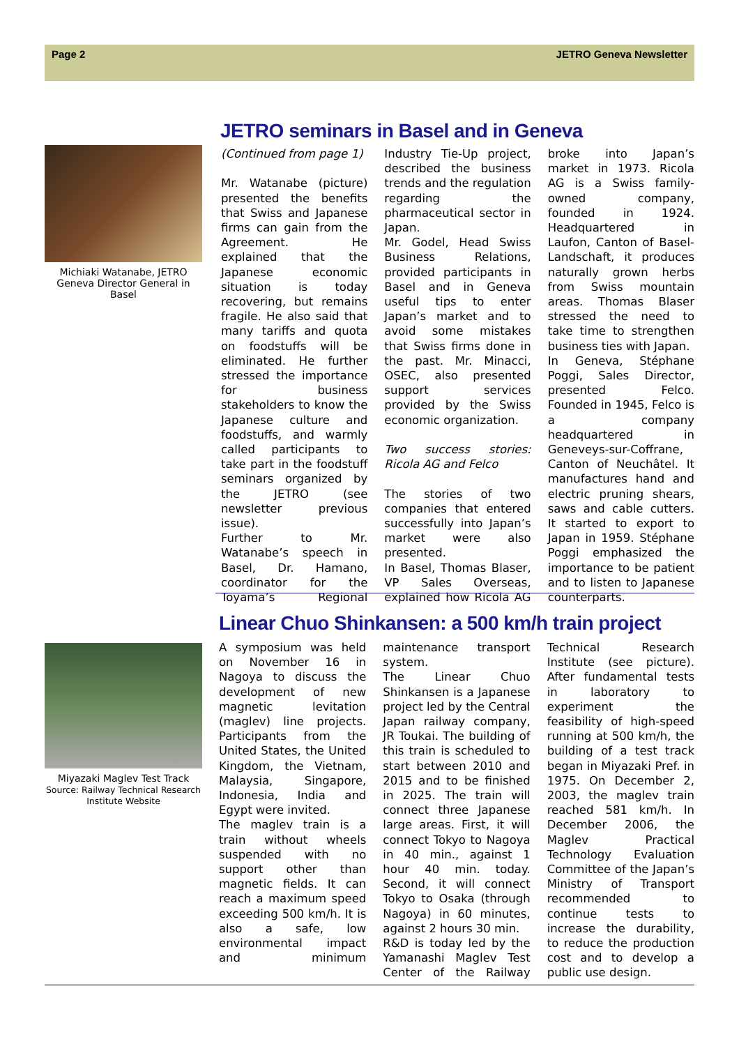Page 2 JETRO Geneva Newsletter
JETRO seminars in Basel and in Geneva
Michiaki Watanabe, JETRO Geneva Director General in Basel
(Continued from page 1)
Mr. Watanabe (picture) presented the benefits that Swiss and Japanese firms can gain from the Agreement. He explained that the Japanese economic situation is today recovering, but remains fragile. He also said that many tariffs and quota on foodstuffs will be eliminated. He further stressed the importance for business stakeholders to know the Japanese culture and foodstuffs, and warmly called participants to take part in the foodstuff seminars organized by the JETRO (see newsletter previous issue).
Further to Mr. Watanabe’s speech in Basel, Dr. Hamano, coordinator for the Toyama’s Regional Industry Tie-Up project, described the business trends and the regulation regarding the pharmaceutical sector in Japan.
Mr. Godel, Head Swiss Business Relations, provided participants in Basel and in Geneva useful tips to enter Japan’s market and to avoid some mistakes that Swiss firms done in the past. Mr. Minacci, OSEC, also presented support services provided by the Swiss economic organization.
Two success stories: Ricola AG and Felco
The stories of two companies that entered successfully into Japan’s market were also presented.
In Basel, Thomas Blaser, VP Sales Overseas, explained how Ricola AG broke into Japan’s market in 1973. Ricola AG is a Swiss family-owned company, founded in 1924. Headquartered in Laufon, Canton of Basel-Landschaft, it produces naturally grown herbs from Swiss mountain areas. Thomas Blaser stressed the need to take time to strengthen business ties with Japan.
In Geneva, Stéphane Poggi, Sales Director, presented Felco. Founded in 1945, Felco is a company headquartered in Geneveys-sur-Coffrane, Canton of Neuchâtel. It manufactures hand and electric pruning shears, saws and cable cutters. It started to export to Japan in 1959. Stéphane Poggi emphasized the importance to be patient and to listen to Japanese counterparts.
Linear Chuo Shinkansen: a 500 km/h train project
Miyazaki Maglev Test Track
Source: Railway Technical Research Institute Website
A symposium was held on November 16 in Nagoya to discuss the development of new magnetic levitation (maglev) line projects. Participants from the United States, the United Kingdom, the Vietnam, Malaysia, Singapore, Indonesia, India and Egypt were invited.
The maglev train is a train without wheels suspended with no support other than magnetic fields. It can reach a maximum speed exceeding 500 km/h. It is also a safe, low environmental impact and minimum maintenance transport system.
The Linear Chuo Shinkansen is a Japanese project led by the Central Japan railway company, JR Toukai. The building of this train is scheduled to start between 2010 and 2015 and to be finished in 2025. The train will connect three Japanese large areas. First, it will connect Tokyo to Nagoya in 40 min., against 1 hour 40 min. today. Second, it will connect Tokyo to Osaka (through Nagoya) in 60 minutes, against 2 hours 30 min.
R&D is today led by the Yamanashi Maglev Test Center of the Railway Technical Research Institute (see picture). After fundamental tests in laboratory to experiment the feasibility of high-speed running at 500 km/h, the building of a test track began in Miyazaki Pref. in 1975. On December 2, 2003, the maglev train reached 581 km/h. In December 2006, the Maglev Practical Technology Evaluation Committee of the Japan’s Ministry of Transport recommended to continue tests to increase the durability, to reduce the production cost and to develop a public use design.